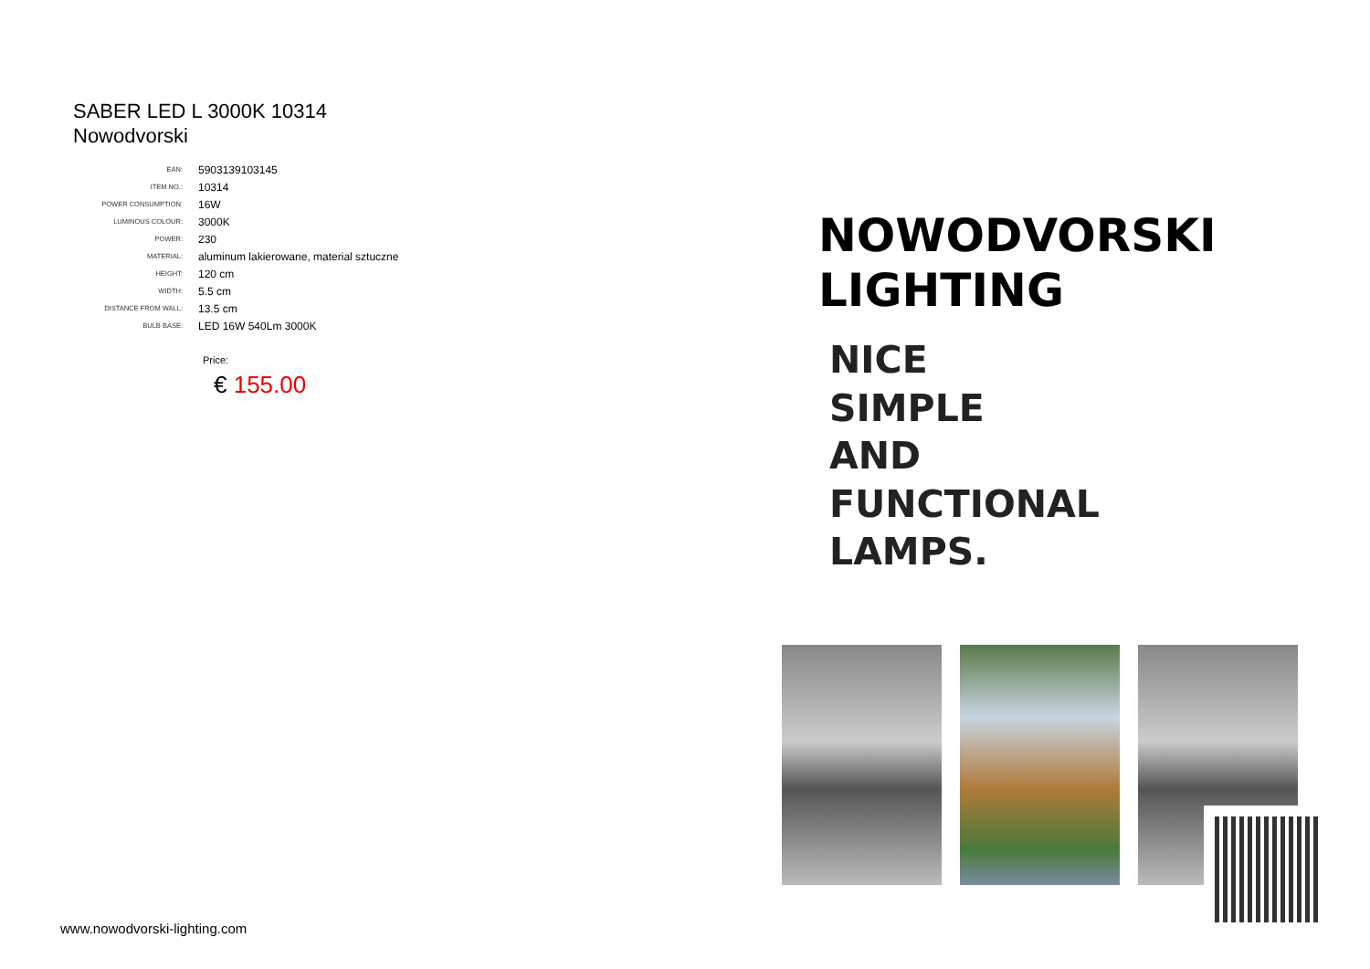SABER LED L 3000K 10314
Nowodvorski
| EAN: | 5903139103145 |
| ITEM NO.: | 10314 |
| POWER CONSUMPTION: | 16W |
| LUMINOUS COLOUR: | 3000K |
| POWER: | 230 |
| MATERIAL: | aluminum lakierowane, material sztuczne |
| HEIGHT: | 120 cm |
| WIDTH: | 5.5 cm |
| DISTANCE FROM WALL: | 13.5 cm |
| BULB BASE: | LED 16W 540Lm 3000K |
Price:
€ 155.00
www.nowodvorski-lighting.com
NOWODVORSKI
LIGHTING
NICE
SIMPLE
AND
FUNCTIONAL
LAMPS.